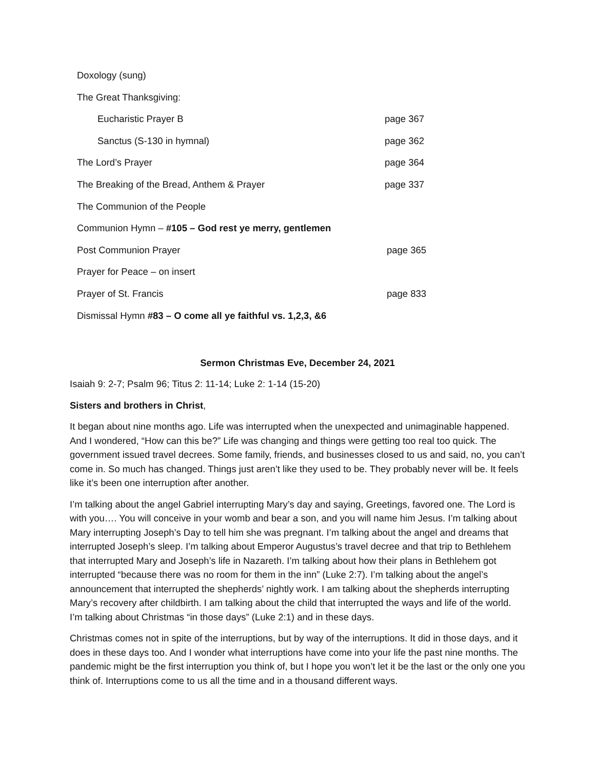Doxology (sung)
The Great Thanksgiving:
Eucharistic Prayer B page 367
Sanctus (S-130 in hymnal) page 362
The Lord’s Prayer page 364
The Breaking of the Bread, Anthem & Prayer page 337
The Communion of the People
Communion Hymn – #105 – God rest ye merry, gentlemen
Post Communion Prayer page 365
Prayer for Peace – on insert
Prayer of St. Francis page 833
Dismissal Hymn #83 – O come all ye faithful vs. 1,2,3, &6
Sermon Christmas Eve, December 24, 2021
Isaiah 9: 2-7; Psalm 96; Titus 2: 11-14; Luke 2: 1-14 (15-20)
Sisters and brothers in Christ,
It began about nine months ago. Life was interrupted when the unexpected and unimaginable happened. And I wondered, “How can this be?” Life was changing and things were getting too real too quick. The government issued travel decrees. Some family, friends, and businesses closed to us and said, no, you can’t come in. So much has changed. Things just aren’t like they used to be. They probably never will be. It feels like it’s been one interruption after another.
I’m talking about the angel Gabriel interrupting Mary’s day and saying, Greetings, favored one. The Lord is with you…. You will conceive in your womb and bear a son, and you will name him Jesus. I’m talking about Mary interrupting Joseph’s Day to tell him she was pregnant. I’m talking about the angel and dreams that interrupted Joseph’s sleep. I’m talking about Emperor Augustus’s travel decree and that trip to Bethlehem that interrupted Mary and Joseph’s life in Nazareth. I’m talking about how their plans in Bethlehem got interrupted “because there was no room for them in the inn” (Luke 2:7). I’m talking about the angel’s announcement that interrupted the shepherds’ nightly work. I am talking about the shepherds interrupting Mary’s recovery after childbirth. I am talking about the child that interrupted the ways and life of the world. I’m talking about Christmas “in those days” (Luke 2:1) and in these days.
Christmas comes not in spite of the interruptions, but by way of the interruptions. It did in those days, and it does in these days too. And I wonder what interruptions have come into your life the past nine months. The pandemic might be the first interruption you think of, but I hope you won’t let it be the last or the only one you think of. Interruptions come to us all the time and in a thousand different ways.